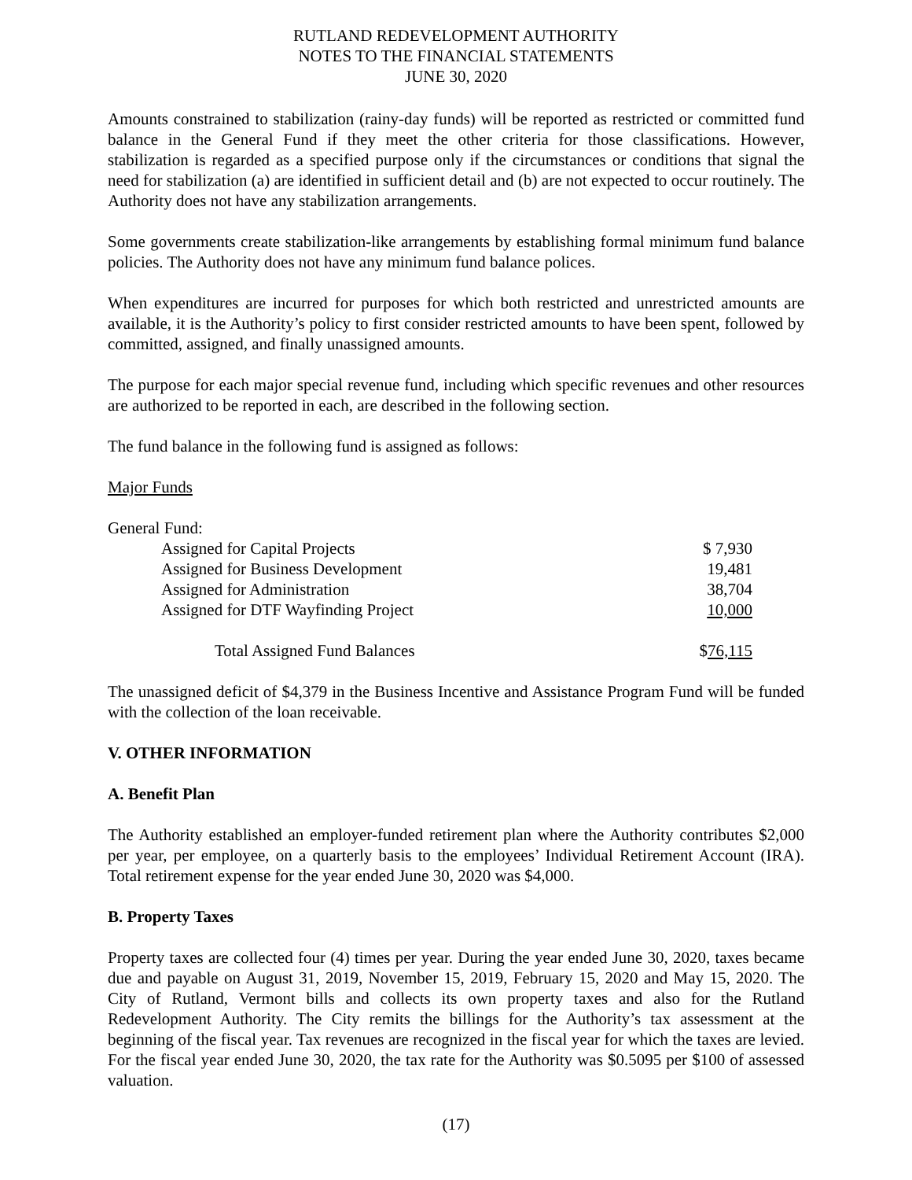RUTLAND REDEVELOPMENT AUTHORITY
NOTES TO THE FINANCIAL STATEMENTS
JUNE 30, 2020
Amounts constrained to stabilization (rainy-day funds) will be reported as restricted or committed fund balance in the General Fund if they meet the other criteria for those classifications. However, stabilization is regarded as a specified purpose only if the circumstances or conditions that signal the need for stabilization (a) are identified in sufficient detail and (b) are not expected to occur routinely. The Authority does not have any stabilization arrangements.
Some governments create stabilization-like arrangements by establishing formal minimum fund balance policies. The Authority does not have any minimum fund balance polices.
When expenditures are incurred for purposes for which both restricted and unrestricted amounts are available, it is the Authority’s policy to first consider restricted amounts to have been spent, followed by committed, assigned, and finally unassigned amounts.
The purpose for each major special revenue fund, including which specific revenues and other resources are authorized to be reported in each, are described in the following section.
The fund balance in the following fund is assigned as follows:
Major Funds
| General Fund: | |
| Assigned for Capital Projects | $ 7,930 |
| Assigned for Business Development | 19,481 |
| Assigned for Administration | 38,704 |
| Assigned for DTF Wayfinding Project | 10,000 |
| Total Assigned Fund Balances | $ 76,115 |
The unassigned deficit of $4,379 in the Business Incentive and Assistance Program Fund will be funded with the collection of the loan receivable.
V. OTHER INFORMATION
A. Benefit Plan
The Authority established an employer-funded retirement plan where the Authority contributes $2,000 per year, per employee, on a quarterly basis to the employees’ Individual Retirement Account (IRA). Total retirement expense for the year ended June 30, 2020 was $4,000.
B. Property Taxes
Property taxes are collected four (4) times per year. During the year ended June 30, 2020, taxes became due and payable on August 31, 2019, November 15, 2019, February 15, 2020 and May 15, 2020. The City of Rutland, Vermont bills and collects its own property taxes and also for the Rutland Redevelopment Authority. The City remits the billings for the Authority’s tax assessment at the beginning of the fiscal year. Tax revenues are recognized in the fiscal year for which the taxes are levied. For the fiscal year ended June 30, 2020, the tax rate for the Authority was $0.5095 per $100 of assessed valuation.
(17)